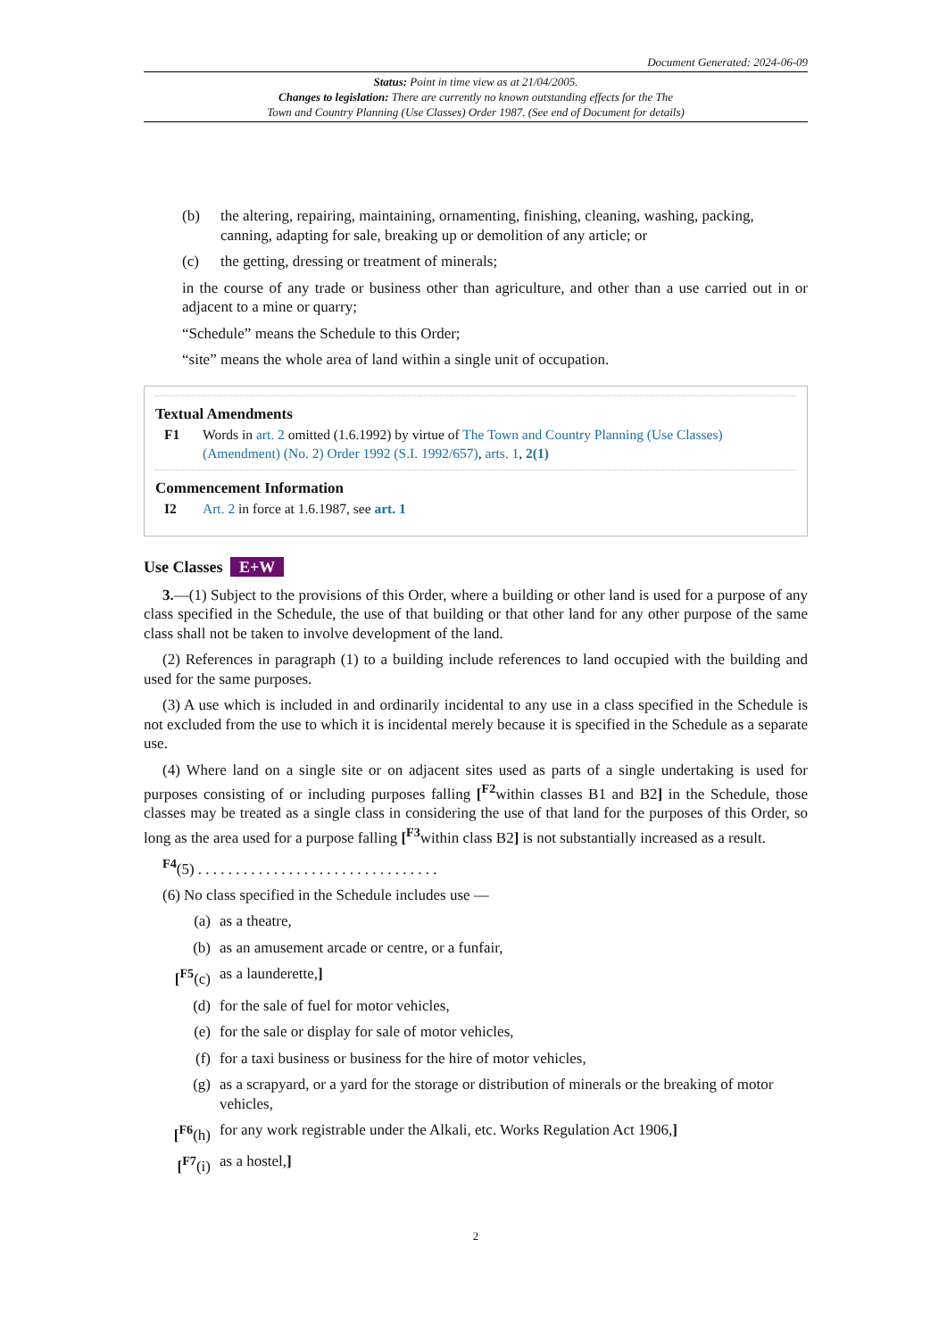Document Generated: 2024-06-09
Status: Point in time view as at 21/04/2005.
Changes to legislation: There are currently no known outstanding effects for the The
Town and Country Planning (Use Classes) Order 1987. (See end of Document for details)
(b) the altering, repairing, maintaining, ornamenting, finishing, cleaning, washing, packing, canning, adapting for sale, breaking up or demolition of any article; or
(c) the getting, dressing or treatment of minerals;
in the course of any trade or business other than agriculture, and other than a use carried out in or adjacent to a mine or quarry;
“Schedule” means the Schedule to this Order;
“site” means the whole area of land within a single unit of occupation.
Textual Amendments
F1 Words in art. 2 omitted (1.6.1992) by virtue of The Town and Country Planning (Use Classes) (Amendment) (No. 2) Order 1992 (S.I. 1992/657), arts. 1, 2(1)
Commencement Information
I2 Art. 2 in force at 1.6.1987, see art. 1
Use Classes E+W
3.—(1) Subject to the provisions of this Order, where a building or other land is used for a purpose of any class specified in the Schedule, the use of that building or that other land for any other purpose of the same class shall not be taken to involve development of the land.
(2) References in paragraph (1) to a building include references to land occupied with the building and used for the same purposes.
(3) A use which is included in and ordinarily incidental to any use in a class specified in the Schedule is not excluded from the use to which it is incidental merely because it is specified in the Schedule as a separate use.
(4) Where land on a single site or on adjacent sites used as parts of a single undertaking is used for purposes consisting of or including purposes falling [<sup>F2</sup>within classes B1 and B2] in the Schedule, those classes may be treated as a single class in considering the use of that land for the purposes of this Order, so long as the area used for a purpose falling [<sup>F3</sup>within class B2] is not substantially increased as a result.
<sup>F4</sup>(5) . . . . . . . . . . . . . . . . . . . . . . . . . . . . . . . .
(6) No class specified in the Schedule includes use —
(a) as a theatre,
(b) as an amusement arcade or centre, or a funfair,
[<sup>F5</sup>(c) as a launderette,]
(d) for the sale of fuel for motor vehicles,
(e) for the sale or display for sale of motor vehicles,
(f) for a taxi business or business for the hire of motor vehicles,
(g) as a scrapyard, or a yard for the storage or distribution of minerals or the breaking of motor vehicles,
[<sup>F6</sup>(h) for any work registrable under the Alkali, etc. Works Regulation Act 1906,]
[<sup>F7</sup>(i) as a hostel,]
2